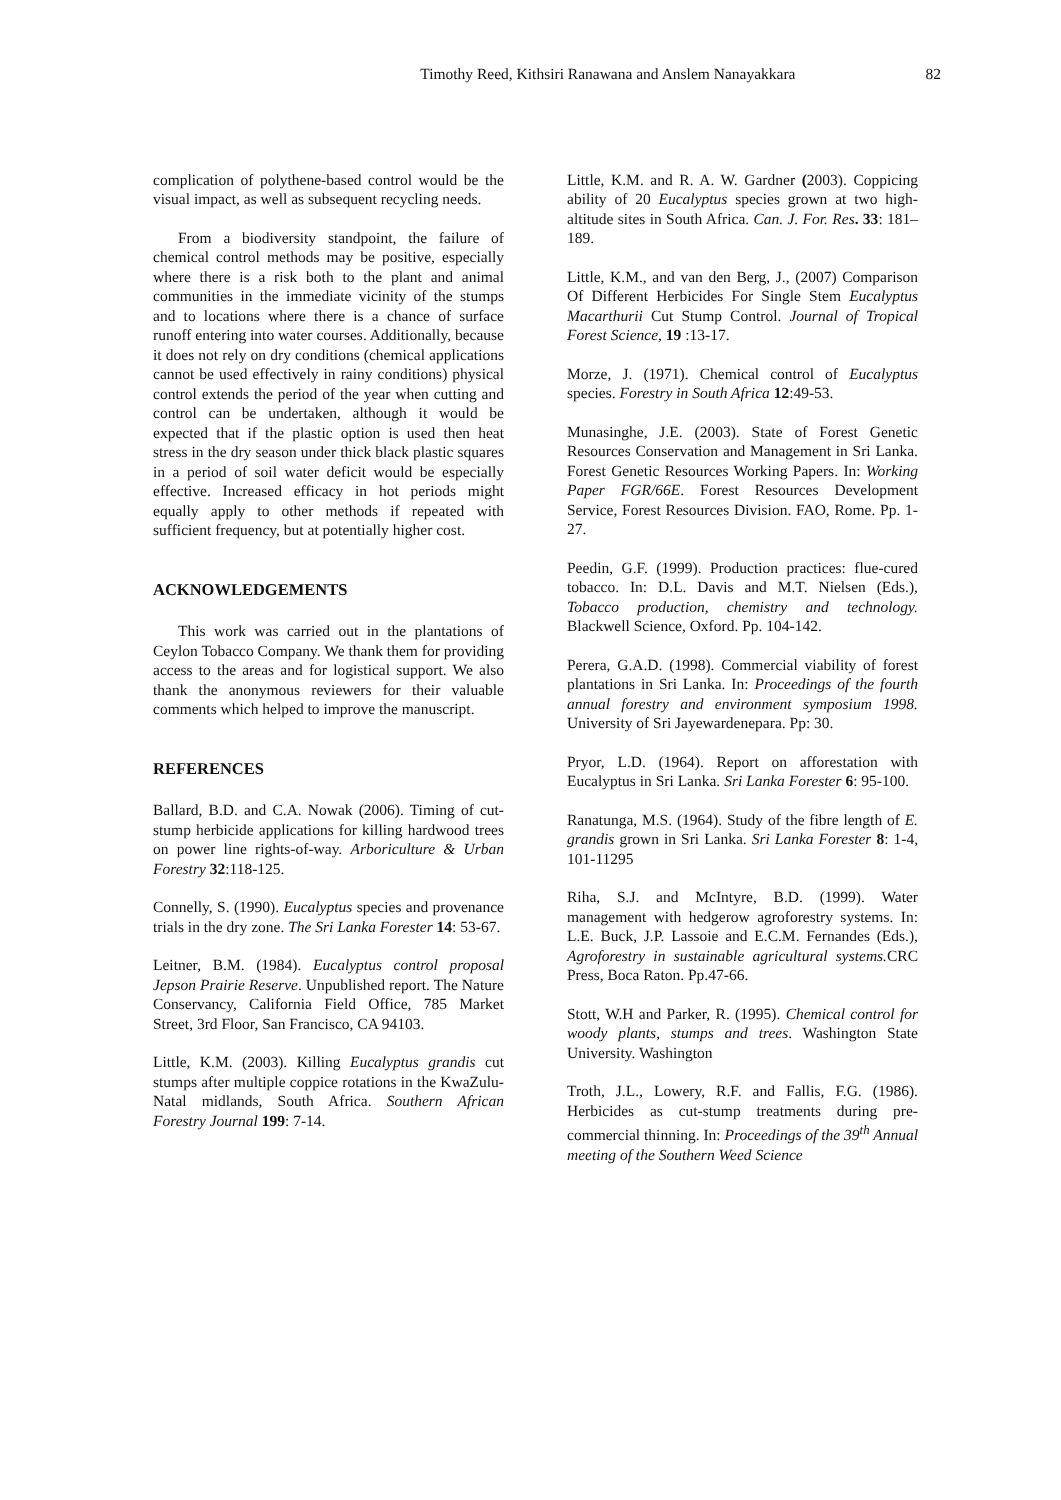Timothy Reed, Kithsiri Ranawana and Anslem Nanayakkara 82
complication of polythene-based control would be the visual impact, as well as subsequent recycling needs.
From a biodiversity standpoint, the failure of chemical control methods may be positive, especially where there is a risk both to the plant and animal communities in the immediate vicinity of the stumps and to locations where there is a chance of surface runoff entering into water courses. Additionally, because it does not rely on dry conditions (chemical applications cannot be used effectively in rainy conditions) physical control extends the period of the year when cutting and control can be undertaken, although it would be expected that if the plastic option is used then heat stress in the dry season under thick black plastic squares in a period of soil water deficit would be especially effective. Increased efficacy in hot periods might equally apply to other methods if repeated with sufficient frequency, but at potentially higher cost.
ACKNOWLEDGEMENTS
This work was carried out in the plantations of Ceylon Tobacco Company. We thank them for providing access to the areas and for logistical support. We also thank the anonymous reviewers for their valuable comments which helped to improve the manuscript.
REFERENCES
Ballard, B.D. and C.A. Nowak (2006). Timing of cut-stump herbicide applications for killing hardwood trees on power line rights-of-way. Arboriculture & Urban Forestry 32:118-125.
Connelly, S. (1990). Eucalyptus species and provenance trials in the dry zone. The Sri Lanka Forester 14: 53-67.
Leitner, B.M. (1984). Eucalyptus control proposal Jepson Prairie Reserve. Unpublished report. The Nature Conservancy, California Field Office, 785 Market Street, 3rd Floor, San Francisco, CA 94103.
Little, K.M. (2003). Killing Eucalyptus grandis cut stumps after multiple coppice rotations in the KwaZulu-Natal midlands, South Africa. Southern African Forestry Journal 199: 7-14.
Little, K.M. and R. A. W. Gardner (2003). Coppicing ability of 20 Eucalyptus species grown at two high-altitude sites in South Africa. Can. J. For. Res. 33: 181–189.
Little, K.M., and van den Berg, J., (2007) Comparison Of Different Herbicides For Single Stem Eucalyptus Macarthurii Cut Stump Control. Journal of Tropical Forest Science, 19 :13-17.
Morze, J. (1971). Chemical control of Eucalyptus species. Forestry in South Africa 12:49-53.
Munasinghe, J.E. (2003). State of Forest Genetic Resources Conservation and Management in Sri Lanka. Forest Genetic Resources Working Papers. In: Working Paper FGR/66E. Forest Resources Development Service, Forest Resources Division. FAO, Rome. Pp. 1-27.
Peedin, G.F. (1999). Production practices: flue-cured tobacco. In: D.L. Davis and M.T. Nielsen (Eds.), Tobacco production, chemistry and technology. Blackwell Science, Oxford. Pp. 104-142.
Perera, G.A.D. (1998). Commercial viability of forest plantations in Sri Lanka. In: Proceedings of the fourth annual forestry and environment symposium 1998. University of Sri Jayewardenepara. Pp: 30.
Pryor, L.D. (1964). Report on afforestation with Eucalyptus in Sri Lanka. Sri Lanka Forester 6: 95-100.
Ranatunga, M.S. (1964). Study of the fibre length of E. grandis grown in Sri Lanka. Sri Lanka Forester 8: 1-4, 101-11295
Riha, S.J. and McIntyre, B.D. (1999). Water management with hedgerow agroforestry systems. In: L.E. Buck, J.P. Lassoie and E.C.M. Fernandes (Eds.), Agroforestry in sustainable agricultural systems. CRC Press, Boca Raton. Pp.47-66.
Stott, W.H and Parker, R. (1995). Chemical control for woody plants, stumps and trees. Washington State University. Washington
Troth, J.L., Lowery, R.F. and Fallis, F.G. (1986). Herbicides as cut-stump treatments during pre-commercial thinning. In: Proceedings of the 39<sup>th</sup> Annual meeting of the Southern Weed Science